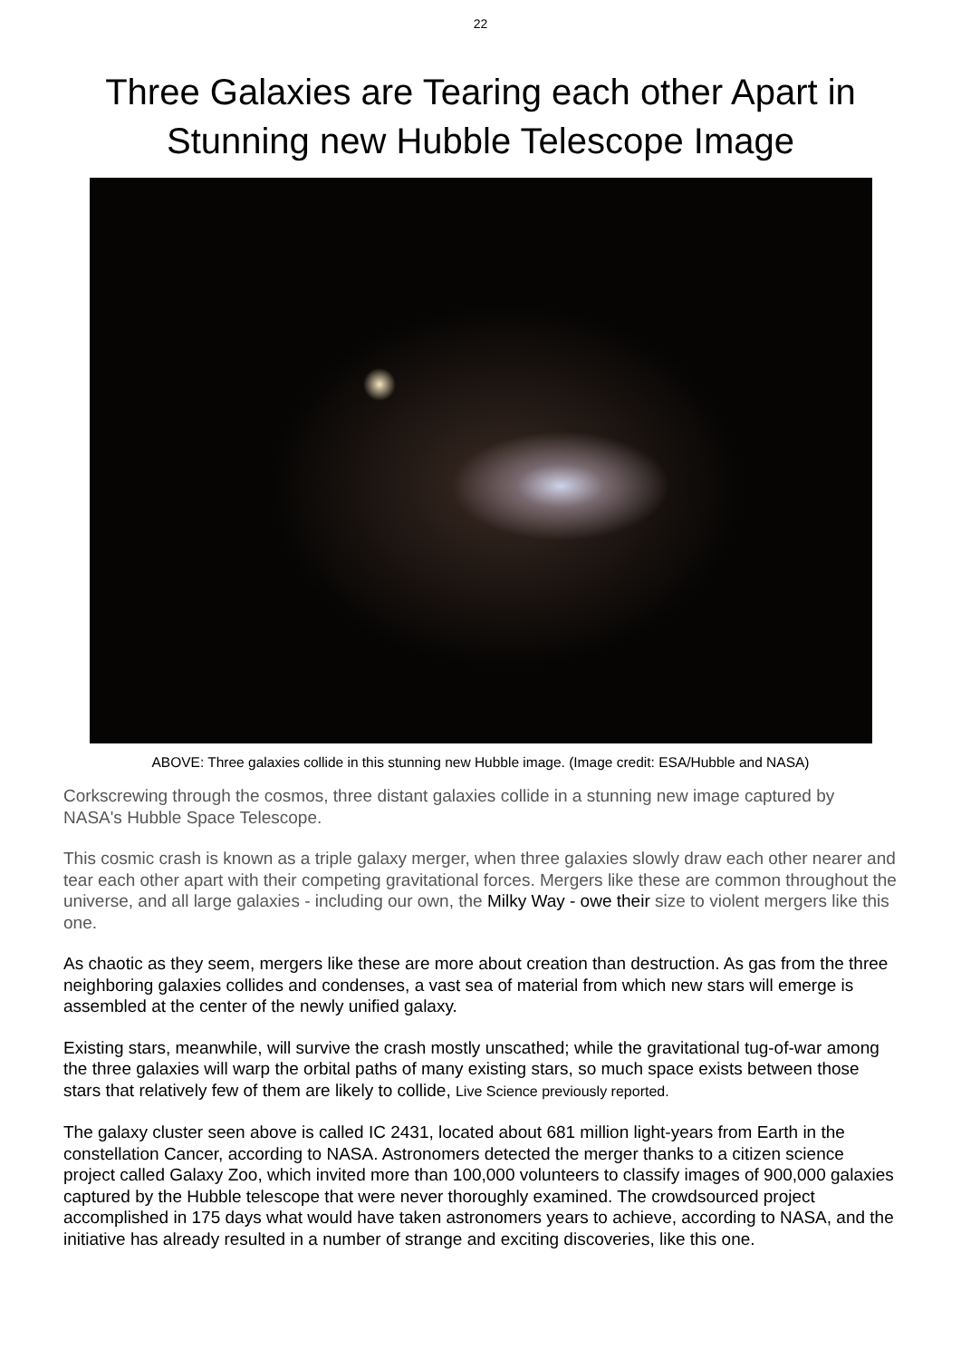22
Three Galaxies are Tearing each other Apart in Stunning new Hubble Telescope Image
ABOVE: Three galaxies collide in this stunning new Hubble image. (Image credit: ESA/Hubble and NASA)
Corkscrewing through the cosmos, three distant galaxies collide in a stunning new image captured by NASA's Hubble Space Telescope.
This cosmic crash is known as a triple galaxy merger, when three galaxies slowly draw each other nearer and tear each other apart with their competing gravitational forces. Mergers like these are common throughout the universe, and all large galaxies - including our own, the Milky Way - owe their size to violent mergers like this one.
As chaotic as they seem, mergers like these are more about creation than destruction. As gas from the three neighboring galaxies collides and condenses, a vast sea of material from which new stars will emerge is assembled at the center of the newly unified galaxy.
Existing stars, meanwhile, will survive the crash mostly unscathed; while the gravitational tug-of-war among the three galaxies will warp the orbital paths of many existing stars, so much space exists between those stars that relatively few of them are likely to collide, Live Science previously reported.
The galaxy cluster seen above is called IC 2431, located about 681 million light-years from Earth in the constellation Cancer, according to NASA. Astronomers detected the merger thanks to a citizen science project called Galaxy Zoo, which invited more than 100,000 volunteers to classify images of 900,000 galaxies captured by the Hubble telescope that were never thoroughly examined. The crowdsourced project accomplished in 175 days what would have taken astronomers years to achieve, according to NASA, and the initiative has already resulted in a number of strange and exciting discoveries, like this one.